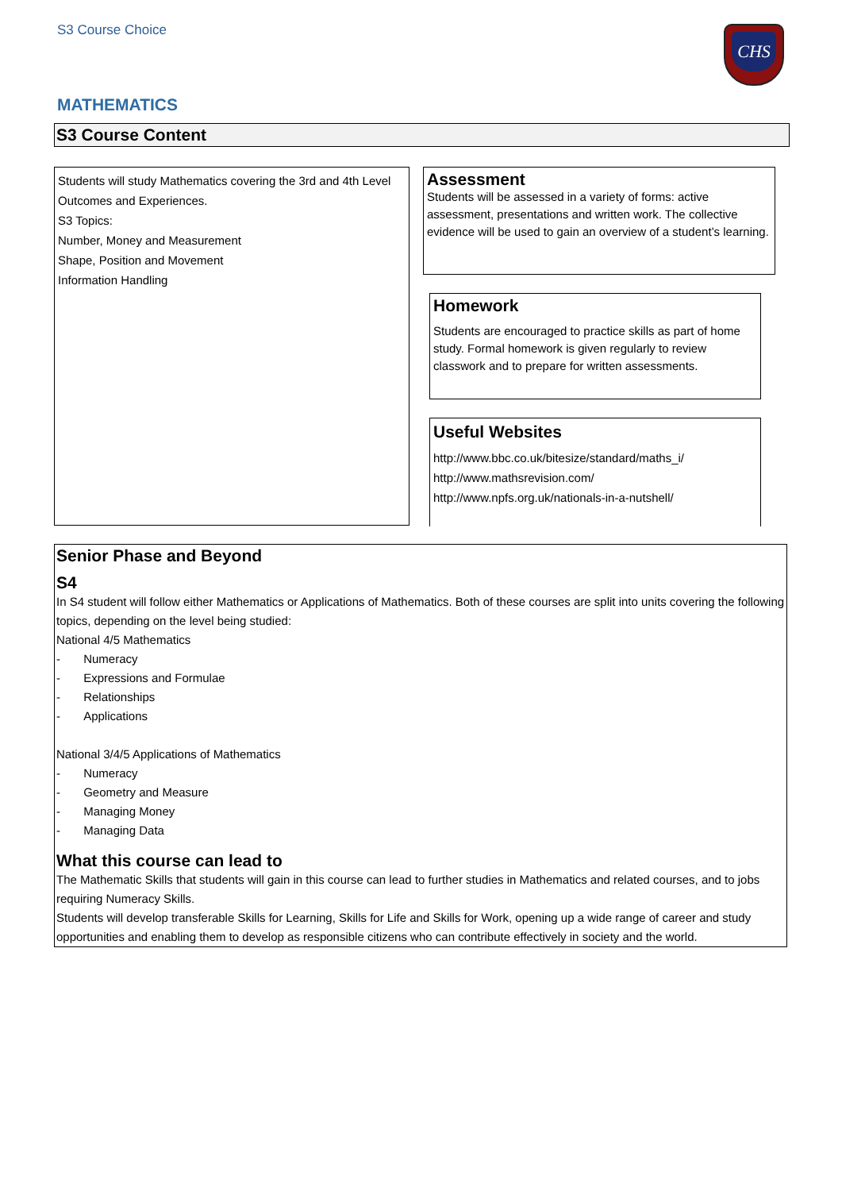S3 Course Choice CHS
MATHEMATICS
S3 Course Content
Students will study Mathematics covering the 3rd and 4th Level Outcomes and Experiences.
S3 Topics:
Number, Money and Measurement
Shape, Position and Movement
Information Handling
Assessment
Students will be assessed in a variety of forms: active assessment, presentations and written work. The collective evidence will be used to gain an overview of a student’s learning.
Homework
Students are encouraged to practice skills as part of home study. Formal homework is given regularly to review classwork and to prepare for written assessments.
Useful Websites
http://www.bbc.co.uk/bitesize/standard/maths_i/
http://www.mathsrevision.com/
http://www.npfs.org.uk/nationals-in-a-nutshell/
Senior Phase and Beyond
S4
In S4 student will follow either Mathematics or Applications of Mathematics. Both of these courses are split into units covering the following topics, depending on the level being studied:
National 4/5 Mathematics
- Numeracy
- Expressions and Formulae
- Relationships
- Applications
National 3/4/5 Applications of Mathematics
- Numeracy
- Geometry and Measure
- Managing Money
- Managing Data
What this course can lead to
The Mathematic Skills that students will gain in this course can lead to further studies in Mathematics and related courses, and to jobs requiring Numeracy Skills.
Students will develop transferable Skills for Learning, Skills for Life and Skills for Work, opening up a wide range of career and study opportunities and enabling them to develop as responsible citizens who can contribute effectively in society and the world.